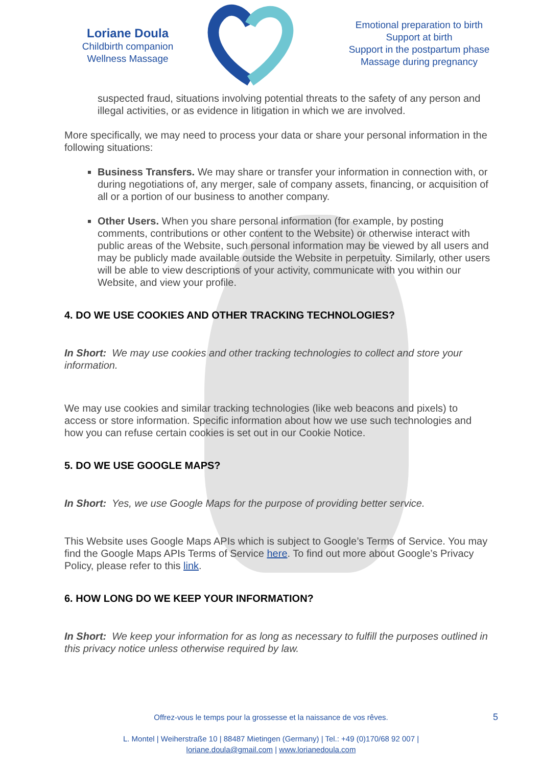Loriane Doula
Childbirth companion
Wellness Massage
Emotional preparation to birth
Support at birth
Support in the postpartum phase
Massage during pregnancy
suspected fraud, situations involving potential threats to the safety of any person and illegal activities, or as evidence in litigation in which we are involved.
More specifically, we may need to process your data or share your personal information in the following situations:
Business Transfers. We may share or transfer your information in connection with, or during negotiations of, any merger, sale of company assets, financing, or acquisition of all or a portion of our business to another company.
Other Users. When you share personal information (for example, by posting comments, contributions or other content to the Website) or otherwise interact with public areas of the Website, such personal information may be viewed by all users and may be publicly made available outside the Website in perpetuity. Similarly, other users will be able to view descriptions of your activity, communicate with you within our Website, and view your profile.
4. DO WE USE COOKIES AND OTHER TRACKING TECHNOLOGIES?
In Short: We may use cookies and other tracking technologies to collect and store your information.
We may use cookies and similar tracking technologies (like web beacons and pixels) to access or store information. Specific information about how we use such technologies and how you can refuse certain cookies is set out in our Cookie Notice.
5. DO WE USE GOOGLE MAPS?
In Short: Yes, we use Google Maps for the purpose of providing better service.
This Website uses Google Maps APIs which is subject to Google’s Terms of Service. You may find the Google Maps APIs Terms of Service here. To find out more about Google’s Privacy Policy, please refer to this link.
6. HOW LONG DO WE KEEP YOUR INFORMATION?
In Short: We keep your information for as long as necessary to fulfill the purposes outlined in this privacy notice unless otherwise required by law.
Offrez-vous le temps pour la grossesse et la naissance de vos rêves.
L. Montel | Weiherstraße 10 | 88487 Mietingen (Germany) | Tel.: +49 (0)170/68 92 007 |
loriane.doula@gmail.com | www.lorianedoula.com
5